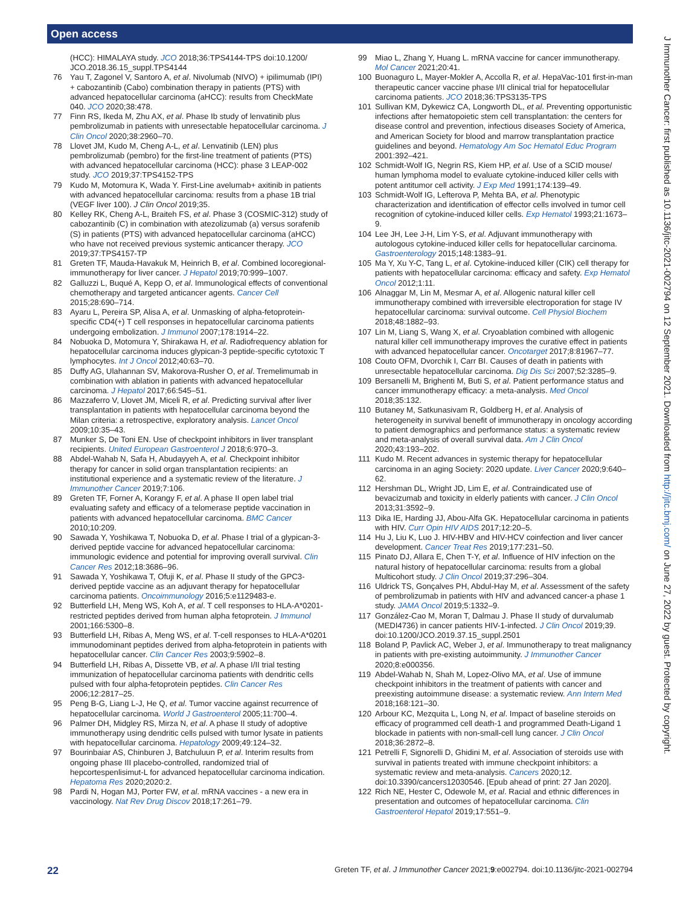Open access
J Immunother Cancer: first published as 10.1136/jitc-2021-002794 on 12 September 2021. Downloaded from http://jitc.bmj.com/ on June 27, 2022 by guest. Protected by copyright.
(HCC): HIMALAYA study. JCO 2018;36:TPS4144-TPS doi:10.1200/ JCO.2018.36.15_suppl.TPS4144
76 Yau T, Zagonel V, Santoro A, et al. Nivolumab (NIVO) + ipilimumab (IPI) + cabozantinib (Cabo) combination therapy in patients (PTS) with advanced hepatocellular carcinoma (aHCC): results from CheckMate 040. JCO 2020;38:478.
77 Finn RS, Ikeda M, Zhu AX, et al. Phase Ib study of lenvatinib plus pembrolizumab in patients with unresectable hepatocellular carcinoma. J Clin Oncol 2020;38:2960–70.
78 Llovet JM, Kudo M, Cheng A-L, et al. Lenvatinib (LEN) plus pembrolizumab (pembro) for the first-line treatment of patients (PTS) with advanced hepatocellular carcinoma (HCC): phase 3 LEAP-002 study. JCO 2019;37:TPS4152-TPS
79 Kudo M, Motomura K, Wada Y. First-Line avelumab+ axitinib in patients with advanced hepatocellular carcinoma: results from a phase 1B trial (VEGF liver 100). J Clin Oncol 2019;35.
80 Kelley RK, Cheng A-L, Braiteh FS, et al. Phase 3 (COSMIC-312) study of cabozantinib (C) in combination with atezolizumab (a) versus sorafenib (S) in patients (PTS) with advanced hepatocellular carcinoma (aHCC) who have not received previous systemic anticancer therapy. JCO 2019;37:TPS4157-TP
81 Greten TF, Mauda-Havakuk M, Heinrich B, et al. Combined locoregional-immunotherapy for liver cancer. J Hepatol 2019;70:999–1007.
82 Galluzzi L, Buqué A, Kepp O, et al. Immunological effects of conventional chemotherapy and targeted anticancer agents. Cancer Cell 2015;28:690–714.
83 Ayaru L, Pereira SP, Alisa A, et al. Unmasking of alpha-fetoprotein-specific CD4(+) T cell responses in hepatocellular carcinoma patients undergoing embolization. J Immunol 2007;178:1914–22.
84 Nobuoka D, Motomura Y, Shirakawa H, et al. Radiofrequency ablation for hepatocellular carcinoma induces glypican-3 peptide-specific cytotoxic T lymphocytes. Int J Oncol 2012;40:63–70.
85 Duffy AG, Ulahannan SV, Makorova-Rusher O, et al. Tremelimumab in combination with ablation in patients with advanced hepatocellular carcinoma. J Hepatol 2017;66:545–51.
86 Mazzaferro V, Llovet JM, Miceli R, et al. Predicting survival after liver transplantation in patients with hepatocellular carcinoma beyond the Milan criteria: a retrospective, exploratory analysis. Lancet Oncol 2009;10:35–43.
87 Munker S, De Toni EN. Use of checkpoint inhibitors in liver transplant recipients. United European Gastroenterol J 2018;6:970–3.
88 Abdel-Wahab N, Safa H, Abudayyeh A, et al. Checkpoint inhibitor therapy for cancer in solid organ transplantation recipients: an institutional experience and a systematic review of the literature. J Immunother Cancer 2019;7:106.
89 Greten TF, Forner A, Korangy F, et al. A phase II open label trial evaluating safety and efficacy of a telomerase peptide vaccination in patients with advanced hepatocellular carcinoma. BMC Cancer 2010;10:209.
90 Sawada Y, Yoshikawa T, Nobuoka D, et al. Phase I trial of a glypican-3-derived peptide vaccine for advanced hepatocellular carcinoma: immunologic evidence and potential for improving overall survival. Clin Cancer Res 2012;18:3686–96.
91 Sawada Y, Yoshikawa T, Ofuji K, et al. Phase II study of the GPC3-derived peptide vaccine as an adjuvant therapy for hepatocellular carcinoma patients. Oncoimmunology 2016;5:e1129483-e.
92 Butterfield LH, Meng WS, Koh A, et al. T cell responses to HLA-A*0201-restricted peptides derived from human alpha fetoprotein. J Immunol 2001;166:5300–8.
93 Butterfield LH, Ribas A, Meng WS, et al. T-cell responses to HLA-A*0201 immunodominant peptides derived from alpha-fetoprotein in patients with hepatocellular cancer. Clin Cancer Res 2003;9:5902–8.
94 Butterfield LH, Ribas A, Dissette VB, et al. A phase I/II trial testing immunization of hepatocellular carcinoma patients with dendritic cells pulsed with four alpha-fetoprotein peptides. Clin Cancer Res 2006;12:2817–25.
95 Peng B-G, Liang L-J, He Q, et al. Tumor vaccine against recurrence of hepatocellular carcinoma. World J Gastroenterol 2005;11:700–4.
96 Palmer DH, Midgley RS, Mirza N, et al. A phase II study of adoptive immunotherapy using dendritic cells pulsed with tumor lysate in patients with hepatocellular carcinoma. Hepatology 2009;49:124–32.
97 Bourinbaiar AS, Chinburen J, Batchuluun P, et al. Interim results from ongoing phase III placebo-controlled, randomized trial of hepcortespenlisimut-L for advanced hepatocellular carcinoma indication. Hepatoma Res 2020;2020:2.
98 Pardi N, Hogan MJ, Porter FW, et al. mRNA vaccines - a new era in vaccinology. Nat Rev Drug Discov 2018;17:261–79.
99 Miao L, Zhang Y, Huang L. mRNA vaccine for cancer immunotherapy. Mol Cancer 2021;20:41.
100 Buonaguro L, Mayer-Mokler A, Accolla R, et al. HepaVac-101 first-in-man therapeutic cancer vaccine phase I/II clinical trial for hepatocellular carcinoma patients. JCO 2018;36:TPS3135-TPS
101 Sullivan KM, Dykewicz CA, Longworth DL, et al. Preventing opportunistic infections after hematopoietic stem cell transplantation: the centers for disease control and prevention, infectious diseases Society of America, and American Society for blood and marrow transplantation practice guidelines and beyond. Hematology Am Soc Hematol Educ Program 2001:392–421.
102 Schmidt-Wolf IG, Negrin RS, Kiem HP, et al. Use of a SCID mouse/ human lymphoma model to evaluate cytokine-induced killer cells with potent antitumor cell activity. J Exp Med 1991;174:139–49.
103 Schmidt-Wolf IG, Lefterova P, Mehta BA, et al. Phenotypic characterization and identification of effector cells involved in tumor cell recognition of cytokine-induced killer cells. Exp Hematol 1993;21:1673–9.
104 Lee JH, Lee J-H, Lim Y-S, et al. Adjuvant immunotherapy with autologous cytokine-induced killer cells for hepatocellular carcinoma. Gastroenterology 2015;148:1383–91.
105 Ma Y, Xu Y-C, Tang L, et al. Cytokine-induced killer (CIK) cell therapy for patients with hepatocellular carcinoma: efficacy and safety. Exp Hematol Oncol 2012;1:11.
106 Alnaggar M, Lin M, Mesmar A, et al. Allogenic natural killer cell immunotherapy combined with irreversible electroporation for stage IV hepatocellular carcinoma: survival outcome. Cell Physiol Biochem 2018;48:1882–93.
107 Lin M, Liang S, Wang X, et al. Cryoablation combined with allogenic natural killer cell immunotherapy improves the curative effect in patients with advanced hepatocellular cancer. Oncotarget 2017;8:81967–77.
108 Couto OFM, Dvorchik I, Carr BI. Causes of death in patients with unresectable hepatocellular carcinoma. Dig Dis Sci 2007;52:3285–9.
109 Bersanelli M, Brighenti M, Buti S, et al. Patient performance status and cancer immunotherapy efficacy: a meta-analysis. Med Oncol 2018;35:132.
110 Butaney M, Satkunasivam R, Goldberg H, et al. Analysis of heterogeneity in survival benefit of immunotherapy in oncology according to patient demographics and performance status: a systematic review and meta-analysis of overall survival data. Am J Clin Oncol 2020;43:193–202.
111 Kudo M. Recent advances in systemic therapy for hepatocellular carcinoma in an aging Society: 2020 update. Liver Cancer 2020;9:640–62.
112 Hershman DL, Wright JD, Lim E, et al. Contraindicated use of bevacizumab and toxicity in elderly patients with cancer. J Clin Oncol 2013;31:3592–9.
113 Dika IE, Harding JJ, Abou-Alfa GK. Hepatocellular carcinoma in patients with HIV. Curr Opin HIV AIDS 2017;12:20–5.
114 Hu J, Liu K, Luo J. HIV-HBV and HIV-HCV coinfection and liver cancer development. Cancer Treat Res 2019;177:231–50.
115 Pinato DJ, Allara E, Chen T-Y, et al. Influence of HIV infection on the natural history of hepatocellular carcinoma: results from a global Multicohort study. J Clin Oncol 2019;37:296–304.
116 Uldrick TS, Gonçalves PH, Abdul-Hay M, et al. Assessment of the safety of pembrolizumab in patients with HIV and advanced cancer-a phase 1 study. JAMA Oncol 2019;5:1332–9.
117 González-Cao M, Moran T, Dalmau J. Phase II study of durvalumab (MEDI4736) in cancer patients HIV-1-infected. J Clin Oncol 2019;39. doi:10.1200/JCO.2019.37.15_suppl.2501
118 Boland P, Pavlick AC, Weber J, et al. Immunotherapy to treat malignancy in patients with pre-existing autoimmunity. J Immunother Cancer 2020;8:e000356.
119 Abdel-Wahab N, Shah M, Lopez-Olivo MA, et al. Use of immune checkpoint inhibitors in the treatment of patients with cancer and preexisting autoimmune disease: a systematic review. Ann Intern Med 2018;168:121–30.
120 Arbour KC, Mezquita L, Long N, et al. Impact of baseline steroids on efficacy of programmed cell death-1 and programmed Death-Ligand 1 blockade in patients with non-small-cell lung cancer. J Clin Oncol 2018;36:2872–8.
121 Petrelli F, Signorelli D, Ghidini M, et al. Association of steroids use with survival in patients treated with immune checkpoint inhibitors: a systematic review and meta-analysis. Cancers 2020;12. doi:10.3390/cancers12030546. [Epub ahead of print: 27 Jan 2020].
122 Rich NE, Hester C, Odewole M, et al. Racial and ethnic differences in presentation and outcomes of hepatocellular carcinoma. Clin Gastroenterol Hepatol 2019;17:551–9.
22 Greten TF, et al. J Immunother Cancer 2021;9:e002794. doi:10.1136/jitc-2021-002794